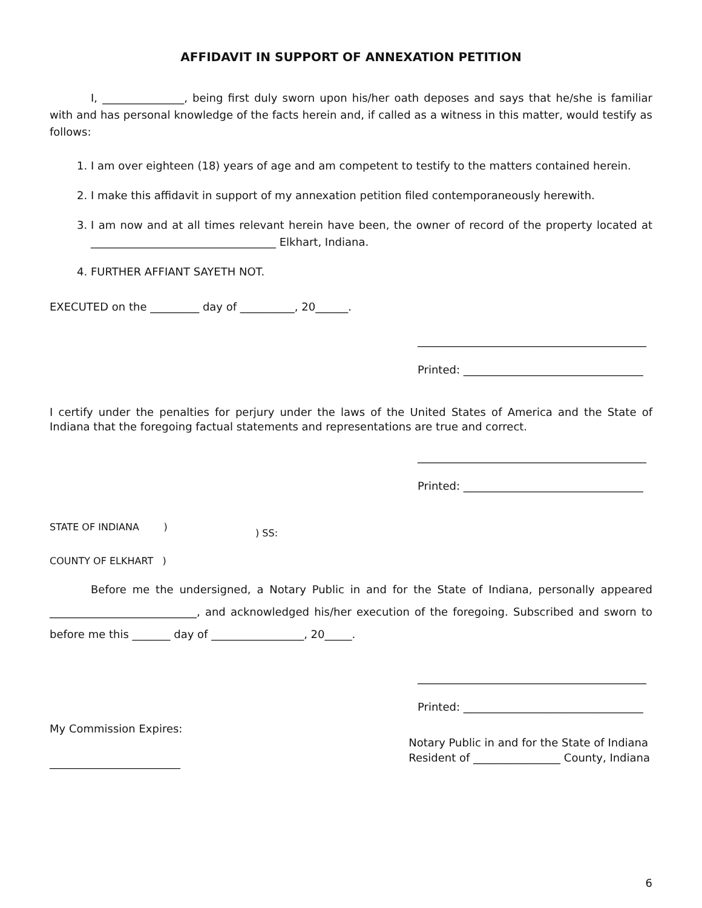AFFIDAVIT IN SUPPORT OF ANNEXATION PETITION
I, _______________, being first duly sworn upon his/her oath deposes and says that he/she is familiar with and has personal knowledge of the facts herein and, if called as a witness in this matter, would testify as follows:
1. I am over eighteen (18) years of age and am competent to testify to the matters contained herein.
2. I make this affidavit in support of my annexation petition filed contemporaneously herewith.
3. I am now and at all times relevant herein have been, the owner of record of the property located at __________________________________ Elkhart, Indiana.
4. FURTHER AFFIANT SAYETH NOT.
EXECUTED on the _________ day of __________, 20______.
__________________________________________
Printed: _________________________________
I certify under the penalties for perjury under the laws of the United States of America and the State of Indiana that the foregoing factual statements and representations are true and correct.
__________________________________________
Printed: _________________________________
STATE OF INDIANA )
COUNTY OF ELKHART )
) SS:
Before me the undersigned, a Notary Public in and for the State of Indiana, personally appeared ___________________________, and acknowledged his/her execution of the foregoing. Subscribed and sworn to before me this _______ day of _________________, 20_____.
__________________________________________
Printed: _________________________________
My Commission Expires:
________________________
Notary Public in and for the State of Indiana
Resident of ________________ County, Indiana
6